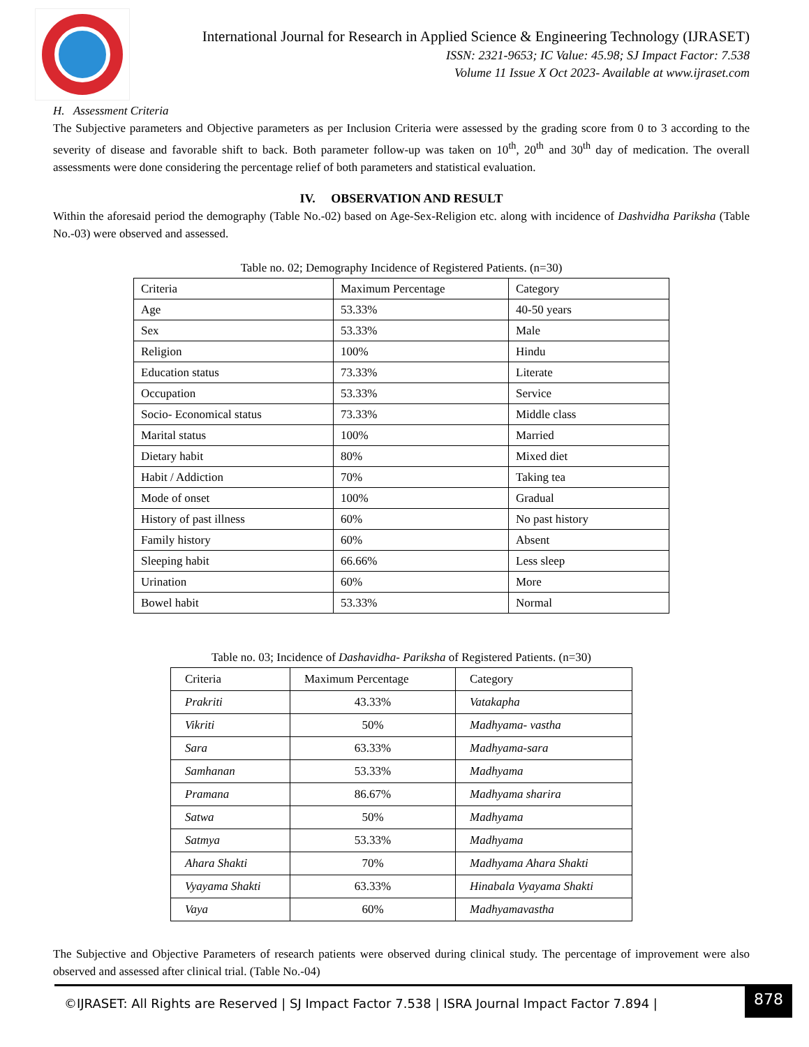International Journal for Research in Applied Science & Engineering Technology (IJRASET)
ISSN: 2321-9653; IC Value: 45.98; SJ Impact Factor: 7.538
Volume 11 Issue X Oct 2023- Available at www.ijraset.com
H. Assessment Criteria
The Subjective parameters and Objective parameters as per Inclusion Criteria were assessed by the grading score from 0 to 3 according to the severity of disease and favorable shift to back. Both parameter follow-up was taken on 10<sup>th</sup>, 20<sup>th</sup> and 30<sup>th</sup> day of medication. The overall assessments were done considering the percentage relief of both parameters and statistical evaluation.
IV. OBSERVATION AND RESULT
Within the aforesaid period the demography (Table No.-02) based on Age-Sex-Religion etc. along with incidence of Dashvidha Pariksha (Table No.-03) were observed and assessed.
Table no. 02; Demography Incidence of Registered Patients. (n=30)
| Criteria | Maximum Percentage | Category |
| Age | 53.33% | 40-50 years |
| Sex | 53.33% | Male |
| Religion | 100% | Hindu |
| Education status | 73.33% | Literate |
| Occupation | 53.33% | Service |
| Socio- Economical status | 73.33% | Middle class |
| Marital status | 100% | Married |
| Dietary habit | 80% | Mixed diet |
| Habit / Addiction | 70% | Taking tea |
| Mode of onset | 100% | Gradual |
| History of past illness | 60% | No past history |
| Family history | 60% | Absent |
| Sleeping habit | 66.66% | Less sleep |
| Urination | 60% | More |
| Bowel habit | 53.33% | Normal |
Table no. 03; Incidence of Dashavidha- Pariksha of Registered Patients. (n=30)
| Criteria | Maximum Percentage | Category |
| Prakriti | 43.33% | Vatakapha |
| Vikriti | 50% | Madhyama- vastha |
| Sara | 63.33% | Madhyama-sara |
| Samhanan | 53.33% | Madhyama |
| Pramana | 86.67% | Madhyama sharira |
| Satwa | 50% | Madhyama |
| Satmya | 53.33% | Madhyama |
| Ahara Shakti | 70% | Madhyama Ahara Shakti |
| Vyayama Shakti | 63.33% | Hinabala Vyayama Shakti |
| Vaya | 60% | Madhyamavastha |
The Subjective and Objective Parameters of research patients were observed during clinical study. The percentage of improvement were also observed and assessed after clinical trial. (Table No.-04)
©IJRASET: All Rights are Reserved | SJ Impact Factor 7.538 | ISRA Journal Impact Factor 7.894 |
878